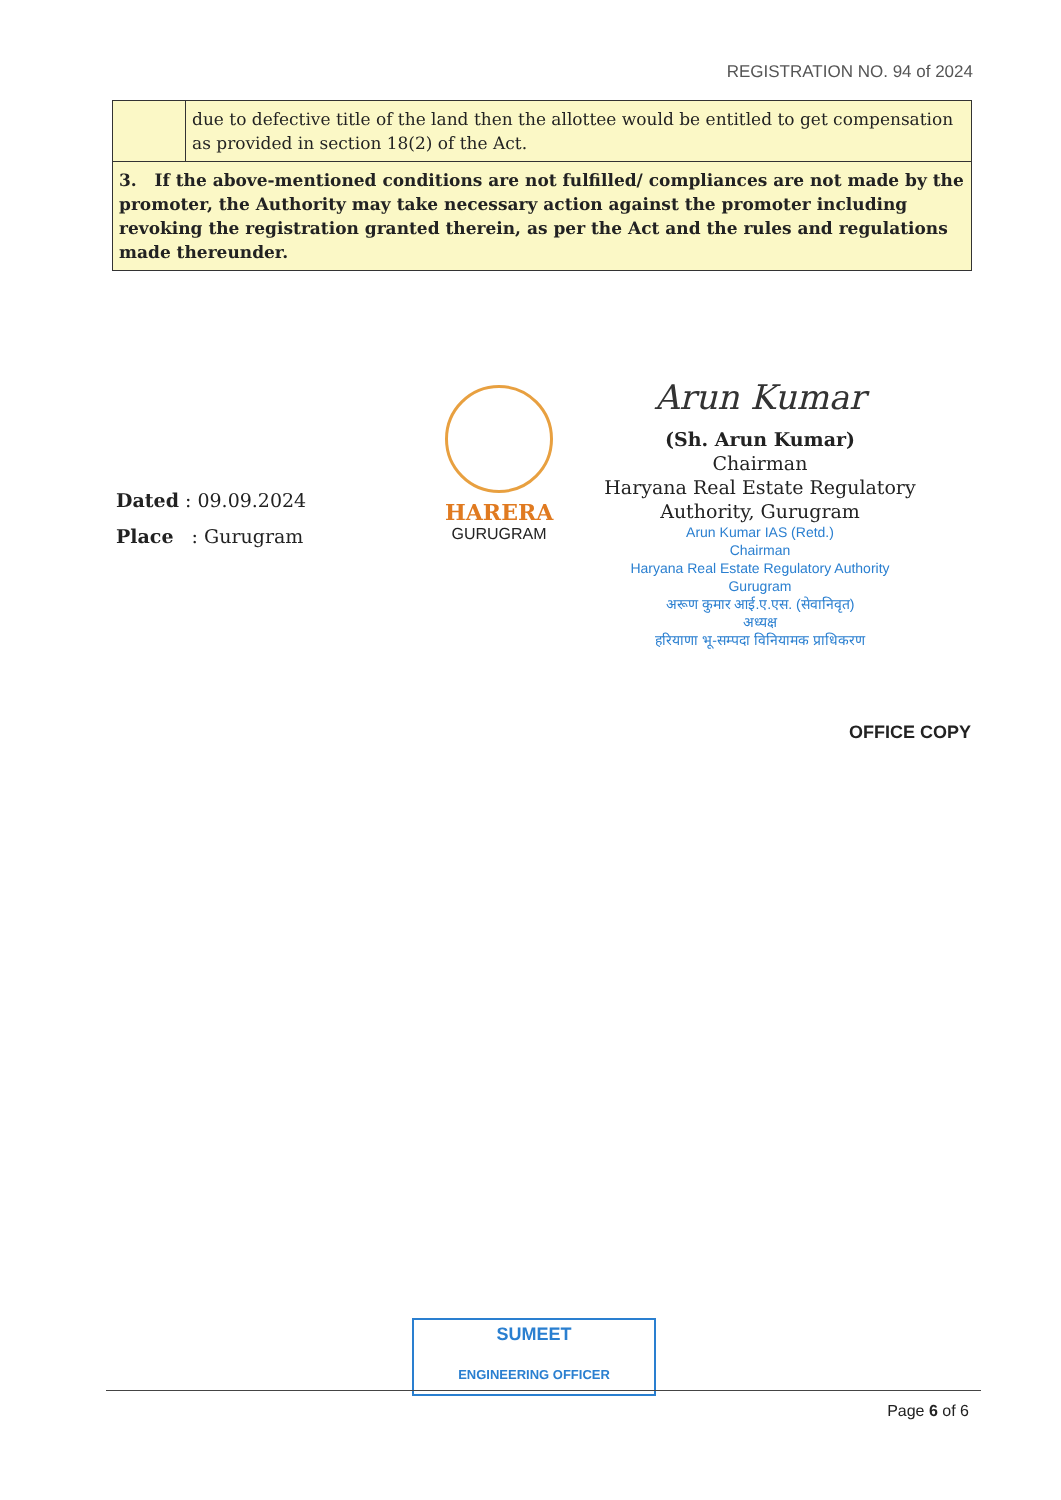REGISTRATION NO. 94 of 2024
| | due to defective title of the land then the allottee would be entitled to get compensation as provided in section 18(2) of the Act. |
| 3. If the above-mentioned conditions are not fulfilled/ compliances are not made by the promoter, the Authority may take necessary action against the promoter including revoking the registration granted therein, as per the Act and the rules and regulations made thereunder. | |
Dated : 09.09.2024
Place : Gurugram
HARERA
GURUGRAM
Arun Kumar
(Sh. Arun Kumar)
Chairman
Haryana Real Estate Regulatory Authority, Gurugram
Arun Kumar IAS (Retd.)
Chairman
Haryana Real Estate Regulatory Authority
Gurugram
अरूण कुमार आई.ए.एस. (सेवानिवृत)
अध्यक्ष
हरियाणा भू-सम्पदा विनियामक प्राधिकरण
OFFICE COPY
SUMEET
ENGINEERING OFFICER
Page 6 of 6